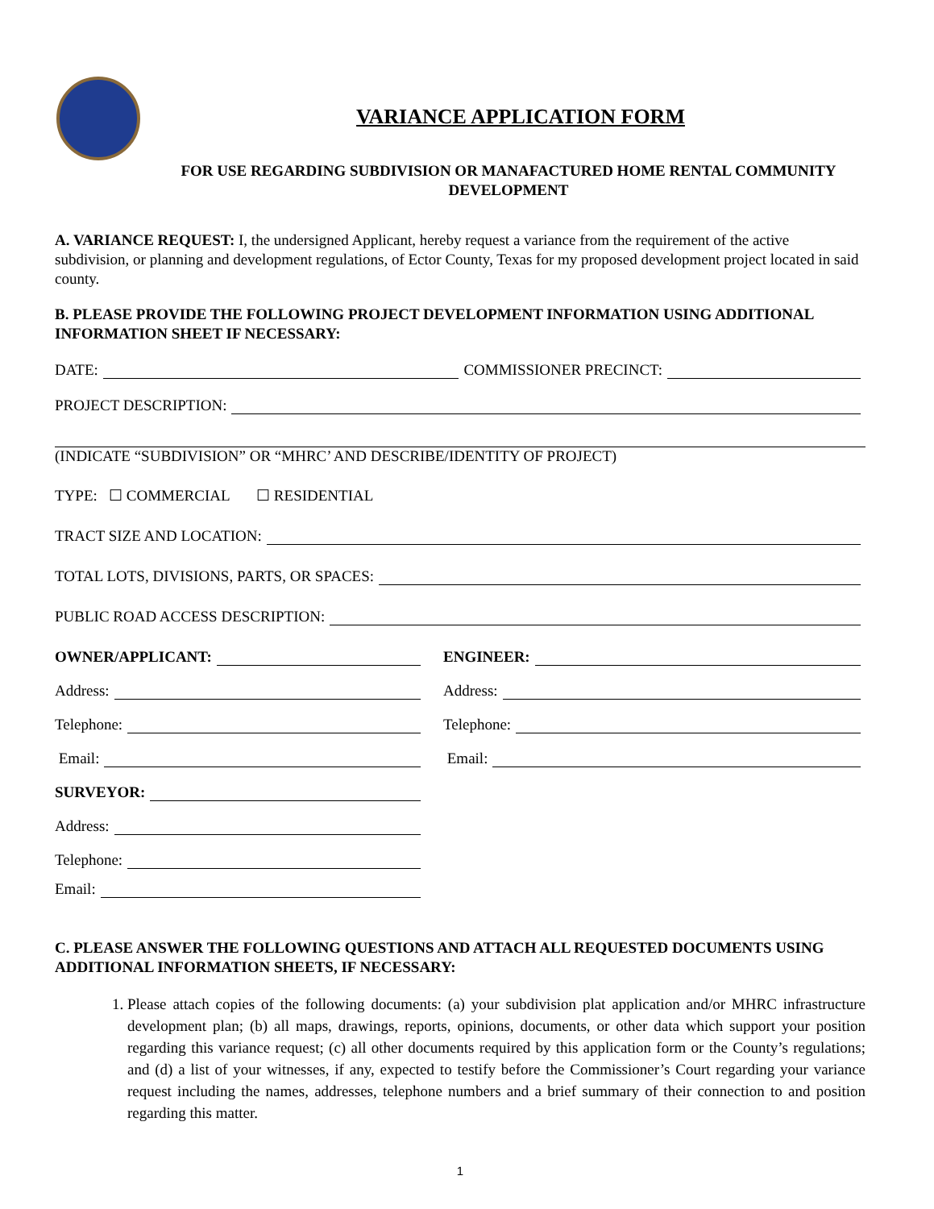VARIANCE APPLICATION FORM
FOR USE REGARDING SUBDIVISION OR MANAFACTURED HOME RENTAL COMMUNITY
DEVELOPMENT
A. VARIANCE REQUEST: I, the undersigned Applicant, hereby request a variance from the requirement of the active subdivision, or planning and development regulations, of Ector County, Texas for my proposed development project located in said county.
B. PLEASE PROVIDE THE FOLLOWING PROJECT DEVELOPMENT INFORMATION USING ADDITIONAL INFORMATION SHEET IF NECESSARY:
DATE: COMMISSIONER PRECINCT:
PROJECT DESCRIPTION:
(INDICATE “SUBDIVISION” OR “MHRC’ AND DESCRIBE/IDENTITY OF PROJECT)
TYPE: ☐ COMMERCIAL ☐ RESIDENTIAL
TRACT SIZE AND LOCATION:
TOTAL LOTS, DIVISIONS, PARTS, OR SPACES:
PUBLIC ROAD ACCESS DESCRIPTION:
OWNER/APPLICANT: ENGINEER:
Address: Address:
Telephone: Telephone:
Email: Email:
SURVEYOR:
Address:
Telephone:
Email:
C. PLEASE ANSWER THE FOLLOWING QUESTIONS AND ATTACH ALL REQUESTED DOCUMENTS USING ADDITIONAL INFORMATION SHEETS, IF NECESSARY:
1. Please attach copies of the following documents: (a) your subdivision plat application and/or MHRC infrastructure development plan; (b) all maps, drawings, reports, opinions, documents, or other data which support your position regarding this variance request; (c) all other documents required by this application form or the County’s regulations; and (d) a list of your witnesses, if any, expected to testify before the Commissioner’s Court regarding your variance request including the names, addresses, telephone numbers and a brief summary of their connection to and position regarding this matter.
1